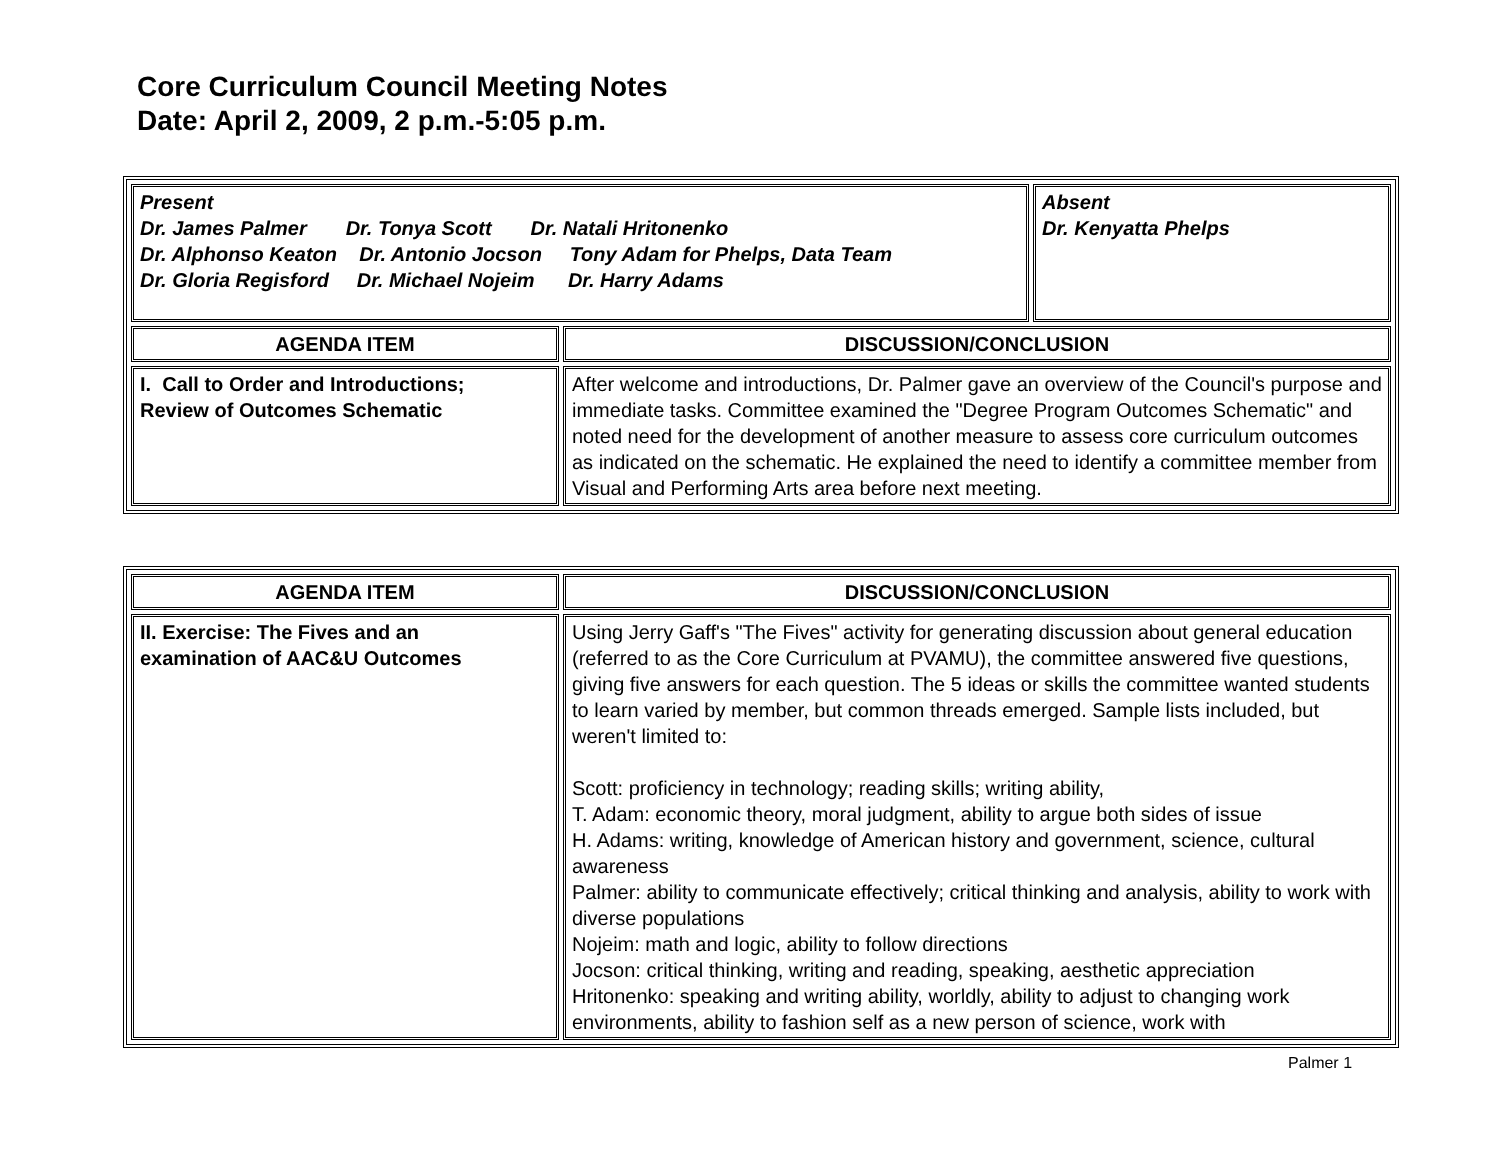Core Curriculum Council Meeting Notes
Date: April 2, 2009, 2 p.m.-5:05 p.m.
| Present Dr. James Palmer Dr. Tonya Scott Dr. Natali Hritonenko Dr. Alphonso Keaton Dr. Antonio Jocson Tony Adam for Phelps, Data Team Dr. Gloria Regisford Dr. Michael Nojeim Dr. Harry Adams | | Absent Dr. Kenyatta Phelps |
| AGENDA ITEM | DISCUSSION/CONCLUSION | |
| I. Call to Order and Introductions; Review of Outcomes Schematic | After welcome and introductions, Dr. Palmer gave an overview of the Council's purpose and immediate tasks. Committee examined the "Degree Program Outcomes Schematic" and noted need for the development of another measure to assess core curriculum outcomes as indicated on the schematic. He explained the need to identify a committee member from Visual and Performing Arts area before next meeting. | |
| AGENDA ITEM | DISCUSSION/CONCLUSION |
| --- | --- |
| II. Exercise: The Fives and an examination of AAC&U Outcomes | Using Jerry Gaff's "The Fives" activity for generating discussion about general education (referred to as the Core Curriculum at PVAMU), the committee answered five questions, giving five answers for each question. The 5 ideas or skills the committee wanted students to learn varied by member, but common threads emerged. Sample lists included, but weren't limited to: Scott: proficiency in technology; reading skills; writing ability, T. Adam: economic theory, moral judgment, ability to argue both sides of issue H. Adams: writing, knowledge of American history and government, science, cultural awareness Palmer: ability to communicate effectively; critical thinking and analysis, ability to work with diverse populations Nojeim: math and logic, ability to follow directions Jocson: critical thinking, writing and reading, speaking, aesthetic appreciation Hritonenko: speaking and writing ability, worldly, ability to adjust to changing work environments, ability to fashion self as a new person of science, work with |
Palmer 1